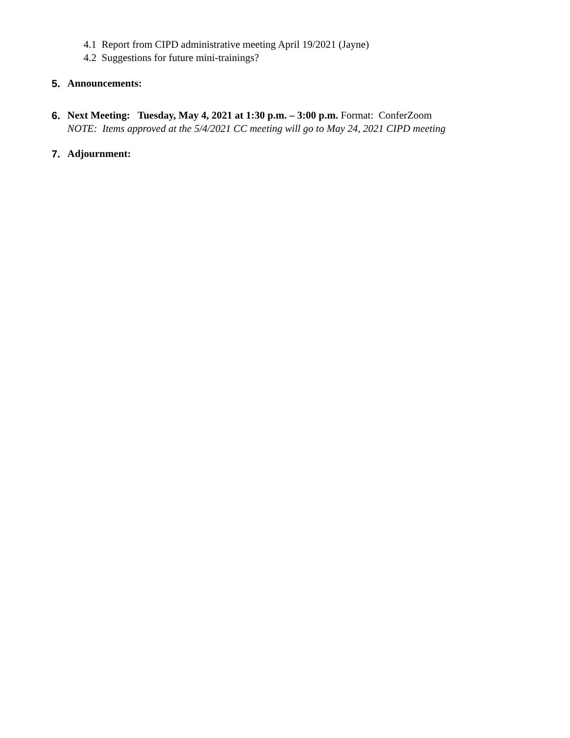4.1 Report from CIPD administrative meeting April 19/2021 (Jayne)
4.2 Suggestions for future mini-trainings?
5. Announcements:
6. Next Meeting: Tuesday, May 4, 2021 at 1:30 p.m. – 3:00 p.m. Format: ConferZoom
NOTE: Items approved at the 5/4/2021 CC meeting will go to May 24, 2021 CIPD meeting
7. Adjournment: